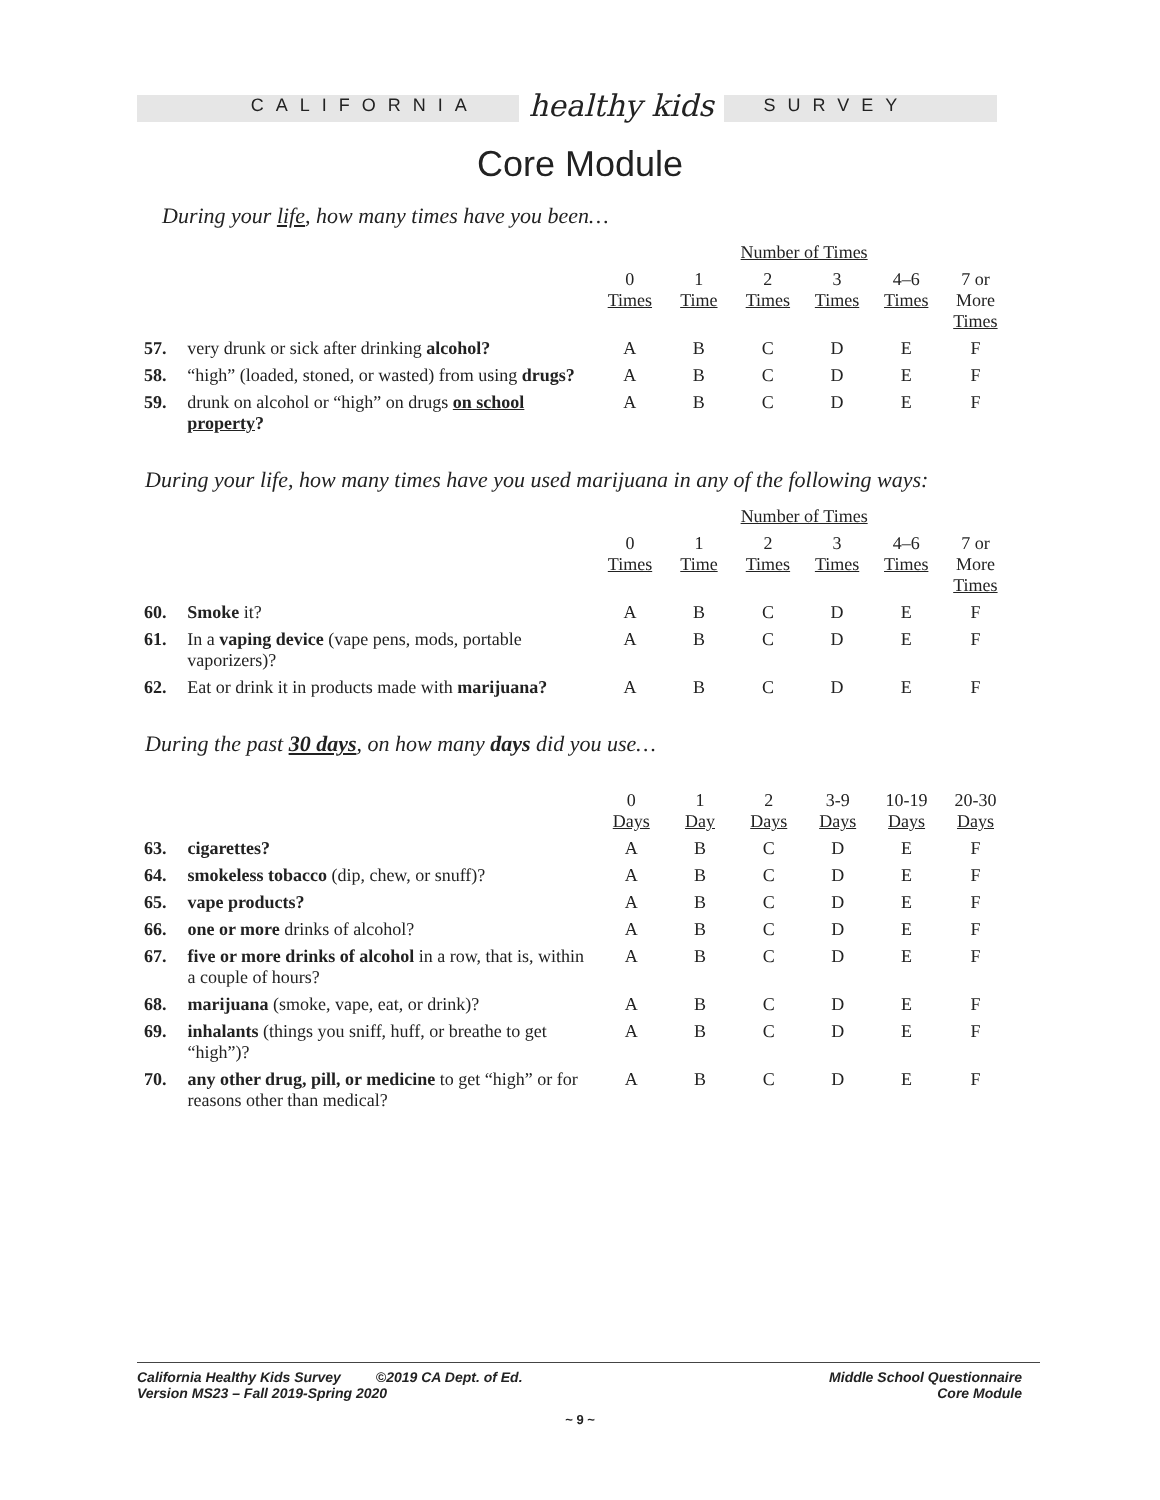CALIFORNIA healthy kids SURVEY
Core Module
During your life, how many times have you been…
| | | Number of Times | | | | | |
| | | 0 Times | 1 Time | 2 Times | 3 Times | 4–6 Times | 7 or More Times |
| 57. | very drunk or sick after drinking alcohol? | A | B | C | D | E | F |
| 58. | “high” (loaded, stoned, or wasted) from using drugs? | A | B | C | D | E | F |
| 59. | drunk on alcohol or “high” on drugs on school property ? | A | B | C | D | E | F |
During your life, how many times have you used marijuana in any of the following ways:
| | | Number of Times | | | | | |
| | | 0 Times | 1 Time | 2 Times | 3 Times | 4–6 Times | 7 or More Times |
| 60. | Smoke it? | A | B | C | D | E | F |
| 61. | In a vaping device (vape pens, mods, portable vaporizers)? | A | B | C | D | E | F |
| 62. | Eat or drink it in products made with marijuana? | A | B | C | D | E | F |
During the past 30 days, on how many days did you use…
| | | 0 Days | 1 Day | 2 Days | 3-9 Days | 10-19 Days | 20-30 Days |
| 63. | cigarettes? | A | B | C | D | E | F |
| 64. | smokeless tobacco (dip, chew, or snuff)? | A | B | C | D | E | F |
| 65. | vape products? | A | B | C | D | E | F |
| 66. | one or more drinks of alcohol? | A | B | C | D | E | F |
| 67. | five or more drinks of alcohol in a row, that is, within a couple of hours? | A | B | C | D | E | F |
| 68. | marijuana (smoke, vape, eat, or drink)? | A | B | C | D | E | F |
| 69. | inhalants (things you sniff, huff, or breathe to get “high”)? | A | B | C | D | E | F |
| 70. | any other drug, pill, or medicine to get “high” or for reasons other than medical? | A | B | C | D | E | F |
California Healthy Kids Survey ©2019 CA Dept. of Ed.
Version MS23 – Fall 2019-Spring 2020
Middle School Questionnaire
Core Module
~ 9 ~